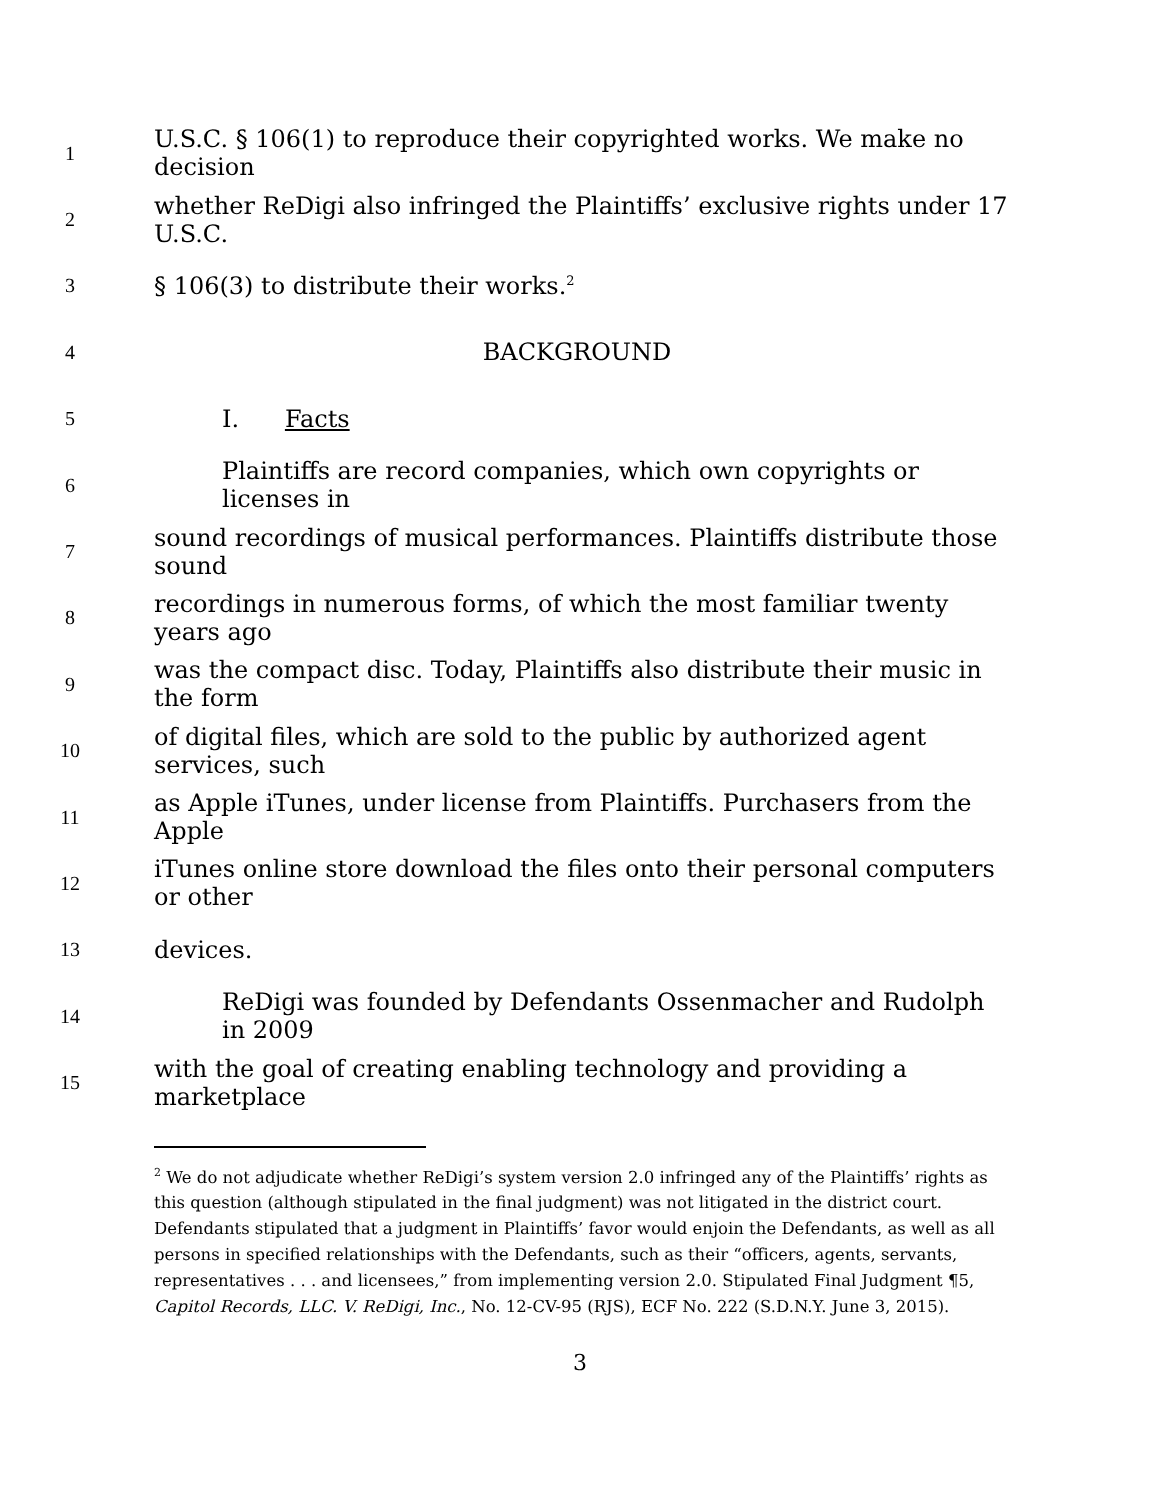1 U.S.C. § 106(1) to reproduce their copyrighted works. We make no decision
2 whether ReDigi also infringed the Plaintiffs’ exclusive rights under 17 U.S.C.
3 § 106(3) to distribute their works.<sup>2</sup>
4 BACKGROUND
5 I. Facts
6 Plaintiffs are record companies, which own copyrights or licenses in
7 sound recordings of musical performances. Plaintiffs distribute those sound
8 recordings in numerous forms, of which the most familiar twenty years ago
9 was the compact disc. Today, Plaintiffs also distribute their music in the form
10 of digital files, which are sold to the public by authorized agent services, such
11 as Apple iTunes, under license from Plaintiffs. Purchasers from the Apple
12 iTunes online store download the files onto their personal computers or other
13 devices.
14 ReDigi was founded by Defendants Ossenmacher and Rudolph in 2009
15 with the goal of creating enabling technology and providing a marketplace
<sup>2</sup> We do not adjudicate whether ReDigi’s system version 2.0 infringed any of the Plaintiffs’ rights as this question (although stipulated in the final judgment) was not litigated in the district court. Defendants stipulated that a judgment in Plaintiffs’ favor would enjoin the Defendants, as well as all persons in specified relationships with the Defendants, such as their “officers, agents, servants, representatives . . . and licensees,” from implementing version 2.0. Stipulated Final Judgment ¶5, Capitol Records, LLC. V. ReDigi, Inc., No. 12-CV-95 (RJS), ECF No. 222 (S.D.N.Y. June 3, 2015).
3